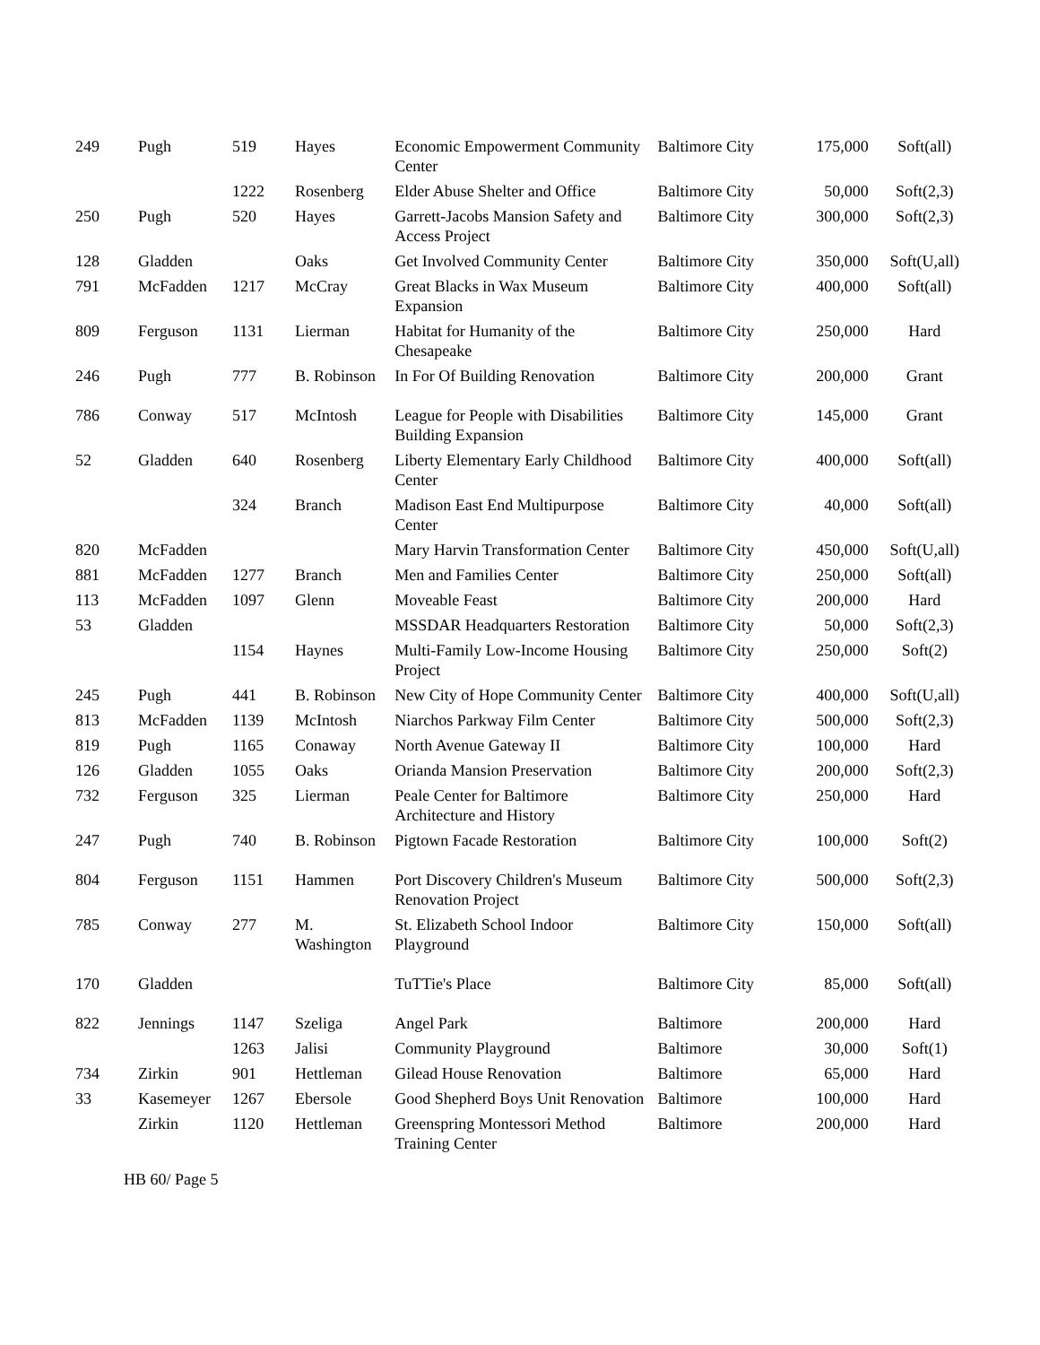| 249 | Pugh | 519 | Hayes | Economic Empowerment Community Center | Baltimore City | 175,000 | Soft(all) |
| | | 1222 | Rosenberg | Elder Abuse Shelter and Office | Baltimore City | 50,000 | Soft(2,3) |
| 250 | Pugh | 520 | Hayes | Garrett-Jacobs Mansion Safety and Access Project | Baltimore City | 300,000 | Soft(2,3) |
| 128 | Gladden | | Oaks | Get Involved Community Center | Baltimore City | 350,000 | Soft(U,all) |
| 791 | McFadden | 1217 | McCray | Great Blacks in Wax Museum Expansion | Baltimore City | 400,000 | Soft(all) |
| 809 | Ferguson | 1131 | Lierman | Habitat for Humanity of the Chesapeake | Baltimore City | 250,000 | Hard |
| 246 | Pugh | 777 | B. Robinson | In For Of Building Renovation | Baltimore City | 200,000 | Grant |
| 786 | Conway | 517 | McIntosh | League for People with Disabilities Building Expansion | Baltimore City | 145,000 | Grant |
| 52 | Gladden | 640 | Rosenberg | Liberty Elementary Early Childhood Center | Baltimore City | 400,000 | Soft(all) |
| | | 324 | Branch | Madison East End Multipurpose Center | Baltimore City | 40,000 | Soft(all) |
| 820 | McFadden | | | Mary Harvin Transformation Center | Baltimore City | 450,000 | Soft(U,all) |
| 881 | McFadden | 1277 | Branch | Men and Families Center | Baltimore City | 250,000 | Soft(all) |
| 113 | McFadden | 1097 | Glenn | Moveable Feast | Baltimore City | 200,000 | Hard |
| 53 | Gladden | | | MSSDAR Headquarters Restoration | Baltimore City | 50,000 | Soft(2,3) |
| | | 1154 | Haynes | Multi-Family Low-Income Housing Project | Baltimore City | 250,000 | Soft(2) |
| 245 | Pugh | 441 | B. Robinson | New City of Hope Community Center | Baltimore City | 400,000 | Soft(U,all) |
| 813 | McFadden | 1139 | McIntosh | Niarchos Parkway Film Center | Baltimore City | 500,000 | Soft(2,3) |
| 819 | Pugh | 1165 | Conaway | North Avenue Gateway II | Baltimore City | 100,000 | Hard |
| 126 | Gladden | 1055 | Oaks | Orianda Mansion Preservation | Baltimore City | 200,000 | Soft(2,3) |
| 732 | Ferguson | 325 | Lierman | Peale Center for Baltimore Architecture and History | Baltimore City | 250,000 | Hard |
| 247 | Pugh | 740 | B. Robinson | Pigtown Facade Restoration | Baltimore City | 100,000 | Soft(2) |
| 804 | Ferguson | 1151 | Hammen | Port Discovery Children's Museum Renovation Project | Baltimore City | 500,000 | Soft(2,3) |
| 785 | Conway | 277 | M. Washington | St. Elizabeth School Indoor Playground | Baltimore City | 150,000 | Soft(all) |
| 170 | Gladden | | | TuTTie's Place | Baltimore City | 85,000 | Soft(all) |
| 822 | Jennings | 1147 | Szeliga | Angel Park | Baltimore | 200,000 | Hard |
| | | 1263 | Jalisi | Community Playground | Baltimore | 30,000 | Soft(1) |
| 734 | Zirkin | 901 | Hettleman | Gilead House Renovation | Baltimore | 65,000 | Hard |
| 33 | Kasemeyer | 1267 | Ebersole | Good Shepherd Boys Unit Renovation | Baltimore | 100,000 | Hard |
| | Zirkin | 1120 | Hettleman | Greenspring Montessori Method Training Center | Baltimore | 200,000 | Hard |
HB 60/ Page 5